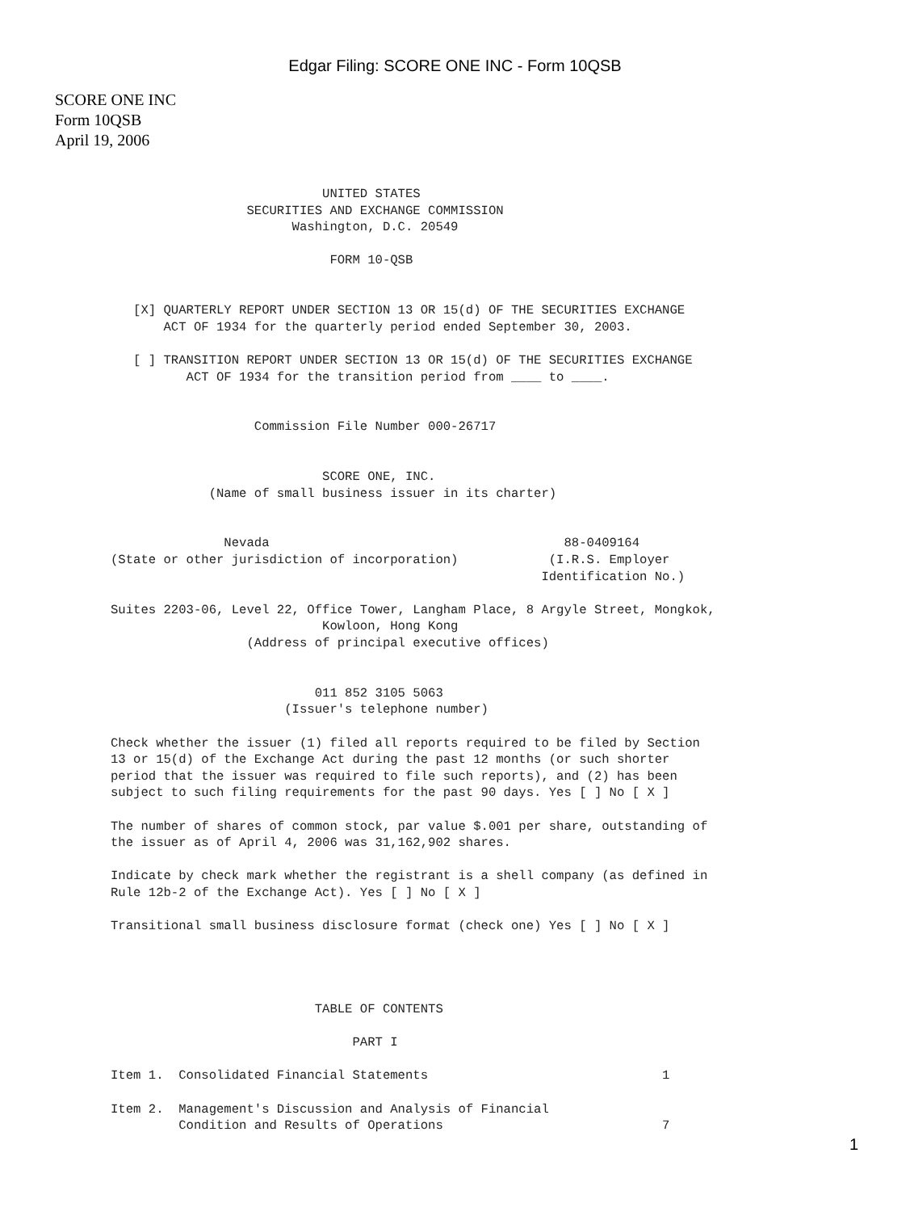Edgar Filing: SCORE ONE INC - Form 10QSB
SCORE ONE INC
Form 10QSB
April 19, 2006
                            UNITED STATES
                  SECURITIES AND EXCHANGE COMMISSION
                        Washington, D.C. 20549

                             FORM 10-QSB


   [X] QUARTERLY REPORT UNDER SECTION 13 OR 15(d) OF THE SECURITIES EXCHANGE
       ACT OF 1934 for the quarterly period ended September 30, 2003.

   [ ] TRANSITION REPORT UNDER SECTION 13 OR 15(d) OF THE SECURITIES EXCHANGE
          ACT OF 1934 for the transition period from ____ to ____.


                   Commission File Number 000-26717


                            SCORE ONE, INC.
             (Name of small business issuer in its charter)


               Nevada                                       88-0409164
(State or other jurisdiction of incorporation)            (I.R.S. Employer
                                                         Identification No.)

Suites 2203-06, Level 22, Office Tower, Langham Place, 8 Argyle Street, Mongkok,
                            Kowloon, Hong Kong
                  (Address of principal executive offices)


                           011 852 3105 5063
                       (Issuer's telephone number)

Check whether the issuer (1) filed all reports required to be filed by Section
13 or 15(d) of the Exchange Act during the past 12 months (or such shorter
period that the issuer was required to file such reports), and (2) has been
subject to such filing requirements for the past 90 days. Yes [ ] No [ X ]

The number of shares of common stock, par value $.001 per share, outstanding of
the issuer as of April 4, 2006 was 31,162,902 shares.

Indicate by check mark whether the registrant is a shell company (as defined in
Rule 12b-2 of the Exchange Act). Yes [ ] No [ X ]

Transitional small business disclosure format (check one) Yes [ ] No [ X ]




                           TABLE OF CONTENTS

                                PART I

Item 1.  Consolidated Financial Statements                               1

Item 2.  Management's Discussion and Analysis of Financial
         Condition and Results of Operations                             7
1